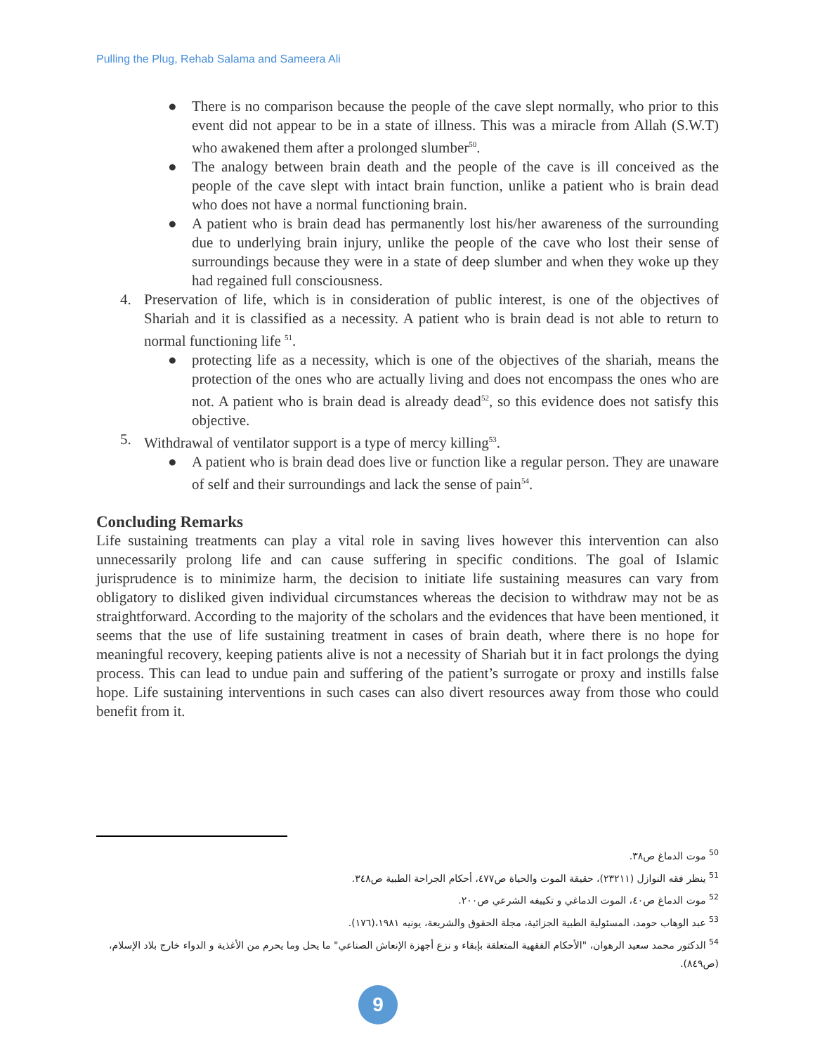Pulling the Plug, Rehab Salama and Sameera Ali
● There is no comparison because the people of the cave slept normally, who prior to this event did not appear to be in a state of illness. This was a miracle from Allah (S.W.T) who awakened them after a prolonged slumber<sup>50</sup>.
● The analogy between brain death and the people of the cave is ill conceived as the people of the cave slept with intact brain function, unlike a patient who is brain dead who does not have a normal functioning brain.
● A patient who is brain dead has permanently lost his/her awareness of the surrounding due to underlying brain injury, unlike the people of the cave who lost their sense of surroundings because they were in a state of deep slumber and when they woke up they had regained full consciousness.
4. Preservation of life, which is in consideration of public interest, is one of the objectives of Shariah and it is classified as a necessity. A patient who is brain dead is not able to return to normal functioning life <sup>51</sup>.
● protecting life as a necessity, which is one of the objectives of the shariah, means the protection of the ones who are actually living and does not encompass the ones who are not. A patient who is brain dead is already dead<sup>52</sup>, so this evidence does not satisfy this objective.
5. Withdrawal of ventilator support is a type of mercy killing<sup>53</sup>.
● A patient who is brain dead does live or function like a regular person. They are unaware of self and their surroundings and lack the sense of pain<sup>54</sup>.
Concluding Remarks
Life sustaining treatments can play a vital role in saving lives however this intervention can also unnecessarily prolong life and can cause suffering in specific conditions. The goal of Islamic jurisprudence is to minimize harm, the decision to initiate life sustaining measures can vary from obligatory to disliked given individual circumstances whereas the decision to withdraw may not be as straightforward. According to the majority of the scholars and the evidences that have been mentioned, it seems that the use of life sustaining treatment in cases of brain death, where there is no hope for meaningful recovery, keeping patients alive is not a necessity of Shariah but it in fact prolongs the dying process. This can lead to undue pain and suffering of the patient’s surrogate or proxy and instills false hope. Life sustaining interventions in such cases can also divert resources away from those who could benefit from it.
<sup>50</sup> موت الدماغ ص٣٨.
<sup>51</sup> ينظر فقه النوازل (٢٣٢١١)، حقيقة الموت والحياة ص٤٧٧، أحكام الجراحة الطبية ص٣٤٨.
<sup>52</sup> موت الدماغ ص٤٠، الموت الدماغي و تكييفه الشرعي ص٢٠٠.
<sup>53</sup> عبد الوهاب حومد، المسئولية الطبية الجزائية، مجلة الحقوق والشريعة، يونيه ١٩٨١،(١٧٦).
<sup>54</sup> الدكتور محمد سعيد الرهوان، "الأحكام الفقهية المتعلقة بإبقاء و نزع أجهزة الإنعاش الصناعي" ما يحل وما يحرم من الأغذية و الدواء خارج بلاد الإسلام، (ص٨٤٩).
9